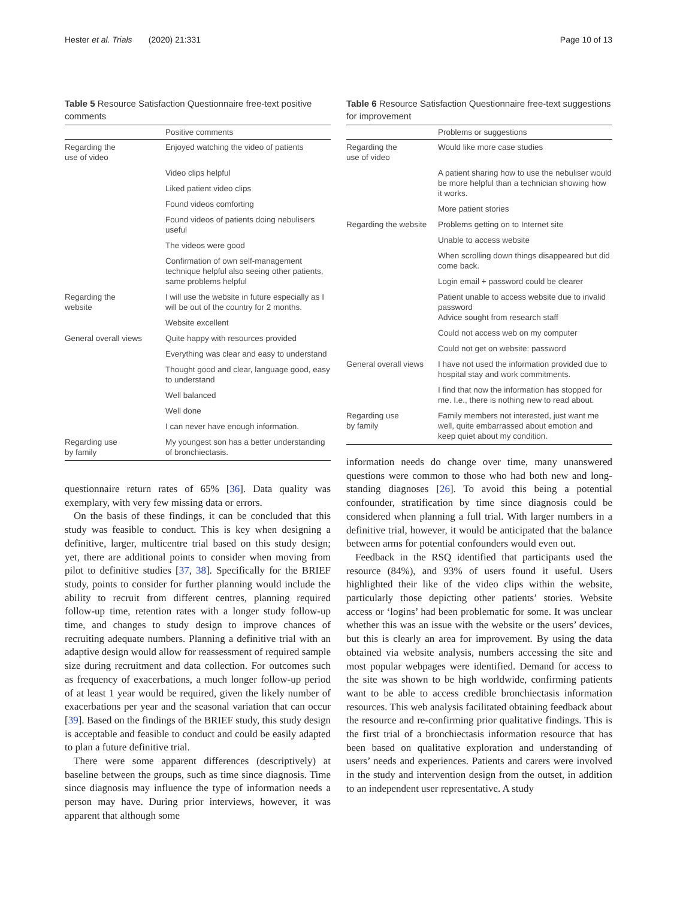Hester et al. Trials (2020) 21:331 Page 10 of 13
Table 5 Resource Satisfaction Questionnaire free-text positive comments
| | Positive comments |
| --- | --- |
| Regarding the use of video | Enjoyed watching the video of patients |
| | Video clips helpful |
| | Liked patient video clips |
| | Found videos comforting |
| | Found videos of patients doing nebulisers useful |
| | The videos were good |
| | Confirmation of own self-management technique helpful also seeing other patients, same problems helpful |
| Regarding the website | I will use the website in future especially as I will be out of the country for 2 months. |
| | Website excellent |
| General overall views | Quite happy with resources provided |
| | Everything was clear and easy to understand |
| | Thought good and clear, language good, easy to understand |
| | Well balanced |
| | Well done |
| | I can never have enough information. |
| Regarding use by family | My youngest son has a better understanding of bronchiectasis. |
questionnaire return rates of 65% [36]. Data quality was exemplary, with very few missing data or errors.
On the basis of these findings, it can be concluded that this study was feasible to conduct. This is key when designing a definitive, larger, multicentre trial based on this study design; yet, there are additional points to consider when moving from pilot to definitive studies [37, 38]. Specifically for the BRIEF study, points to consider for further planning would include the ability to recruit from different centres, planning required follow-up time, retention rates with a longer study follow-up time, and changes to study design to improve chances of recruiting adequate numbers. Planning a definitive trial with an adaptive design would allow for reassessment of required sample size during recruitment and data collection. For outcomes such as frequency of exacerbations, a much longer follow-up period of at least 1 year would be required, given the likely number of exacerbations per year and the seasonal variation that can occur [39]. Based on the findings of the BRIEF study, this study design is acceptable and feasible to conduct and could be easily adapted to plan a future definitive trial.
There were some apparent differences (descriptively) at baseline between the groups, such as time since diagnosis. Time since diagnosis may influence the type of information needs a person may have. During prior interviews, however, it was apparent that although some
Table 6 Resource Satisfaction Questionnaire free-text suggestions for improvement
| | Problems or suggestions |
| --- | --- |
| Regarding the use of video | Would like more case studies |
| | A patient sharing how to use the nebuliser would be more helpful than a technician showing how it works. |
| | More patient stories |
| Regarding the website | Problems getting on to Internet site |
| | Unable to access website |
| | When scrolling down things disappeared but did come back. |
| | Login email + password could be clearer |
| | Patient unable to access website due to invalid password Advice sought from research staff |
| | Could not access web on my computer |
| | Could not get on website: password |
| General overall views | I have not used the information provided due to hospital stay and work commitments. |
| | I find that now the information has stopped for me. I.e., there is nothing new to read about. |
| Regarding use by family | Family members not interested, just want me well, quite embarrassed about emotion and keep quiet about my condition. |
information needs do change over time, many unanswered questions were common to those who had both new and long-standing diagnoses [26]. To avoid this being a potential confounder, stratification by time since diagnosis could be considered when planning a full trial. With larger numbers in a definitive trial, however, it would be anticipated that the balance between arms for potential confounders would even out.
Feedback in the RSQ identified that participants used the resource (84%), and 93% of users found it useful. Users highlighted their like of the video clips within the website, particularly those depicting other patients’ stories. Website access or ‘logins’ had been problematic for some. It was unclear whether this was an issue with the website or the users’ devices, but this is clearly an area for improvement. By using the data obtained via website analysis, numbers accessing the site and most popular webpages were identified. Demand for access to the site was shown to be high worldwide, confirming patients want to be able to access credible bronchiectasis information resources. This web analysis facilitated obtaining feedback about the resource and re-confirming prior qualitative findings. This is the first trial of a bronchiectasis information resource that has been based on qualitative exploration and understanding of users’ needs and experiences. Patients and carers were involved in the study and intervention design from the outset, in addition to an independent user representative. A study